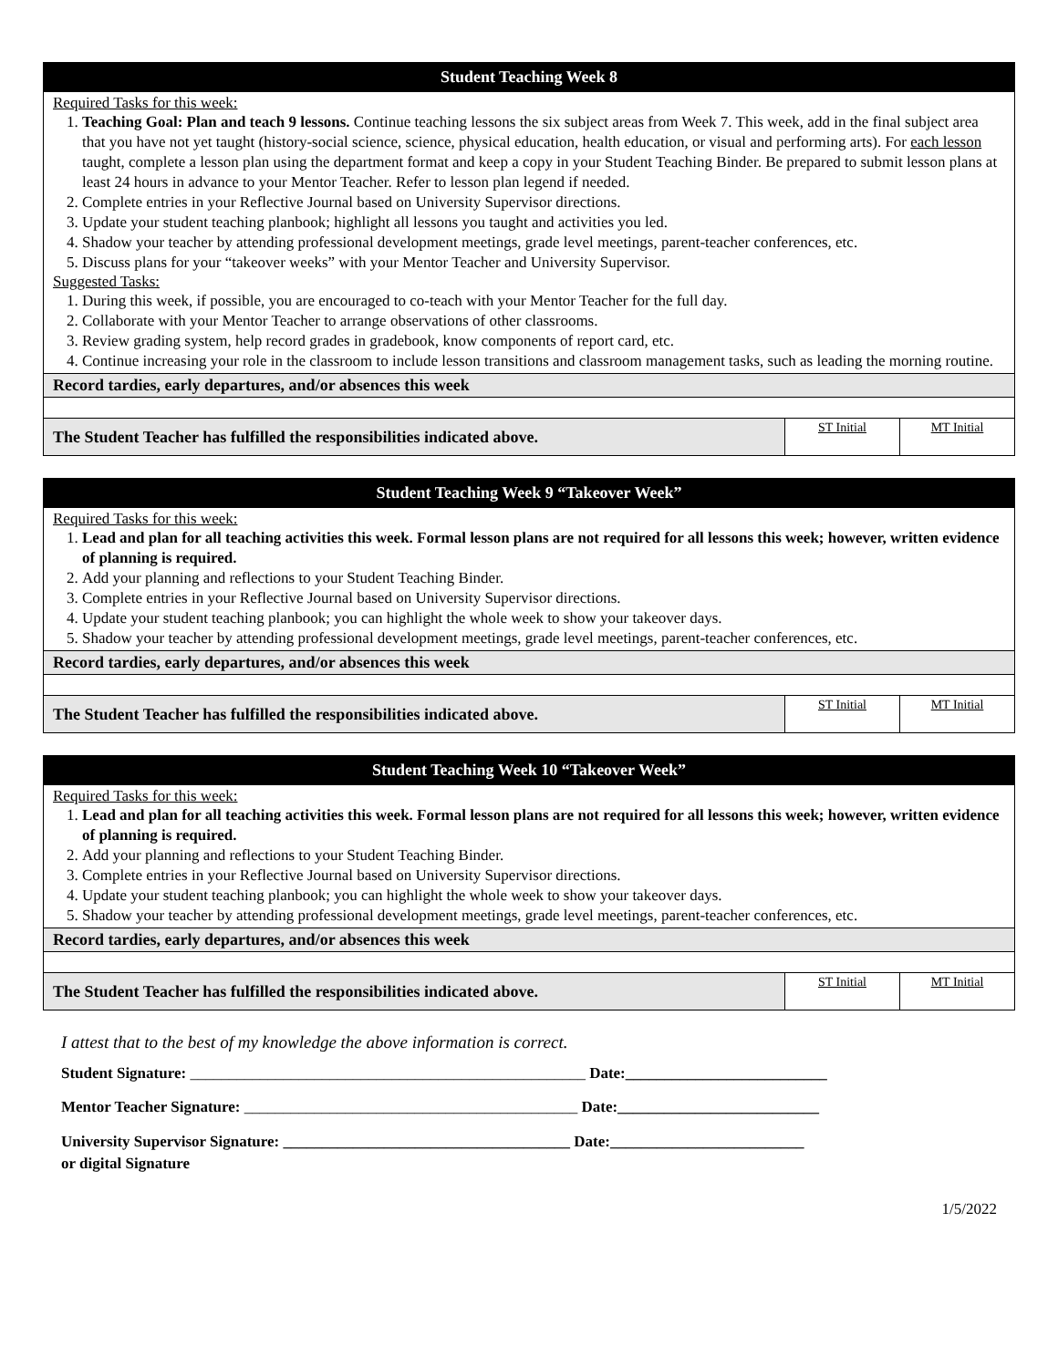| Student Teaching Week 8 | | |
| Required Tasks for this week: 1. Teaching Goal: Plan and teach 9 lessons. Continue teaching lessons the six subject areas from Week 7. This week, add in the final subject area that you have not yet taught (history-social science, science, physical education, health education, or visual and performing arts). For each lesson taught, complete a lesson plan using the department format and keep a copy in your Student Teaching Binder. Be prepared to submit lesson plans at least 24 hours in advance to your Mentor Teacher. Refer to lesson plan legend if needed. 2. Complete entries in your Reflective Journal based on University Supervisor directions. 3. Update your student teaching planbook; highlight all lessons you taught and activities you led. 4. Shadow your teacher by attending professional development meetings, grade level meetings, parent-teacher conferences, etc. 5. Discuss plans for your “takeover weeks” with your Mentor Teacher and University Supervisor. Suggested Tasks: 1. During this week, if possible, you are encouraged to co-teach with your Mentor Teacher for the full day. 2. Collaborate with your Mentor Teacher to arrange observations of other classrooms. 3. Review grading system, help record grades in gradebook, know components of report card, etc. 4. Continue increasing your role in the classroom to include lesson transitions and classroom management tasks, such as leading the morning routine. | | |
| Record tardies, early departures, and/or absences this week | | |
| The Student Teacher has fulfilled the responsibilities indicated above. | ST Initial | MT Initial |
| Student Teaching Week 9 “Takeover Week” | | |
| Required Tasks for this week: 1. Lead and plan for all teaching activities this week. Formal lesson plans are not required for all lessons this week; however, written evidence of planning is required. 2. Add your planning and reflections to your Student Teaching Binder. 3. Complete entries in your Reflective Journal based on University Supervisor directions. 4. Update your student teaching planbook; you can highlight the whole week to show your takeover days. 5. Shadow your teacher by attending professional development meetings, grade level meetings, parent-teacher conferences, etc. | | |
| Record tardies, early departures, and/or absences this week | | |
| The Student Teacher has fulfilled the responsibilities indicated above. | ST Initial | MT Initial |
| Student Teaching Week 10 “Takeover Week” | | |
| Required Tasks for this week: 1. Lead and plan for all teaching activities this week. Formal lesson plans are not required for all lessons this week; however, written evidence of planning is required. 2. Add your planning and reflections to your Student Teaching Binder. 3. Complete entries in your Reflective Journal based on University Supervisor directions. 4. Update your student teaching planbook; you can highlight the whole week to show your takeover days. 5. Shadow your teacher by attending professional development meetings, grade level meetings, parent-teacher conferences, etc. | | |
| Record tardies, early departures, and/or absences this week | | |
| The Student Teacher has fulfilled the responsibilities indicated above. | ST Initial | MT Initial |
I attest that to the best of my knowledge the above information is correct.
Student Signature: ___________________________________________________ Date:__________________________
Mentor Teacher Signature: ___________________________________________ Date:__________________________
University Supervisor Signature: _____________________________________ Date:_________________________
or digital Signature
1/5/2022